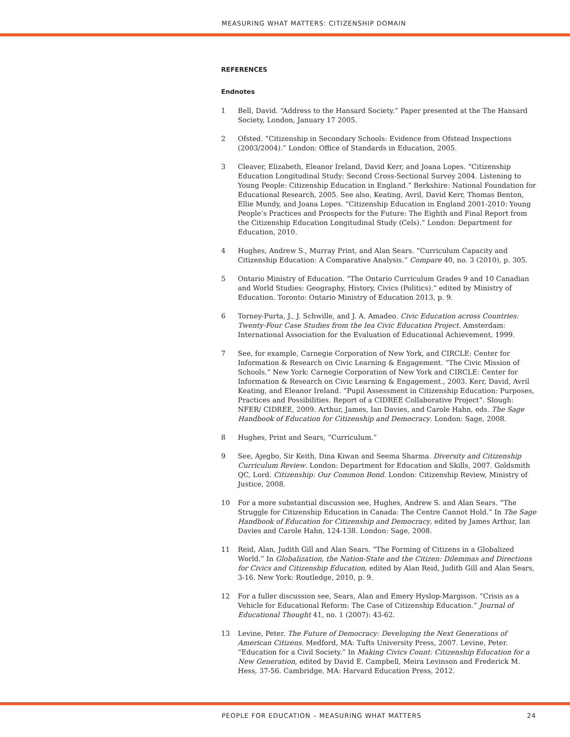MEASURING WHAT MATTERS: CITIZENSHIP DOMAIN
REFERENCES
Endnotes
1 Bell, David. “Address to the Hansard Society.” Paper presented at the The Hansard Society, London, January 17 2005.
2 Ofsted. “Citizenship in Secondary Schools: Evidence from Ofstead Inspections (2003/2004).” London: Office of Standards in Education, 2005.
3 Cleaver, Elizabeth, Eleanor Ireland, David Kerr, and Joana Lopes. “Citizenship Education Longitudinal Study: Second Cross-Sectional Survey 2004. Listening to Young People: Citizenship Education in England.” Berkshire: National Foundation for Educational Research, 2005. See also, Keating, Avril, David Kerr, Thomas Benton, Ellie Mundy, and Joana Lopes. “Citizenship Education in England 2001-2010: Young People’s Practices and Prospects for the Future: The Eighth and Final Report from the Citizenship Education Longitudinal Study (Cels).” London: Department for Education, 2010.
4 Hughes, Andrew S., Murray Print, and Alan Sears. “Curriculum Capacity and Citizenship Education: A Comparative Analysis.” Compare 40, no. 3 (2010), p. 305.
5 Ontario Ministry of Education. “The Ontario Curriculum Grades 9 and 10 Canadian and World Studies: Geography, History, Civics (Politics).” edited by Ministry of Education. Toronto: Ontario Ministry of Education 2013, p. 9.
6 Torney-Purta, J., J. Schwille, and J. A. Amadeo. Civic Education across Countries: Twenty-Four Case Studies from the Iea Civic Education Project. Amsterdam: International Association for the Evaluation of Educational Achievement, 1999.
7 See, for example, Carnegie Corporation of New York, and CIRCLE: Center for Information & Research on Civic Learning & Engagement. “The Civic Mission of Schools.” New York: Carnegie Corporation of New York and CIRCLE: Center for Information & Research on Civic Learning & Engagement., 2003. Kerr, David, Avril Keating, and Eleanor Ireland. “Pupil Assessment in Citizenship Education: Purposes, Practices and Possibilities. Report of a CIDREE Collaborative Project”. Slough: NFER/ CIDREE, 2009. Arthur, James, Ian Davies, and Carole Hahn, eds. The Sage Handbook of Education for Citizenship and Democracy. London: Sage, 2008.
8 Hughes, Print and Sears, “Curriculum.”
9 See, Ajegbo, Sir Keith, Dina Kiwan and Seema Sharma. Diversity and Citizenship Curriculum Review. London: Department for Education and Skills, 2007. Goldsmith QC, Lord. Citizenship: Our Common Bond. London: Citizenship Review, Ministry of Justice, 2008.
10 For a more substantial discussion see, Hughes, Andrew S. and Alan Sears. “The Struggle for Citizenship Education in Canada: The Centre Cannot Hold.” In The Sage Handbook of Education for Citizenship and Democracy, edited by James Arthur, Ian Davies and Carole Hahn, 124-138. London: Sage, 2008.
11 Reid, Alan, Judith Gill and Alan Sears. “The Forming of Citizens in a Globalized World.” In Globalization, the Nation-State and the Citizen: Dilemmas and Directions for Civics and Citizenship Education, edited by Alan Reid, Judith Gill and Alan Sears, 3-16. New York: Routledge, 2010, p. 9.
12 For a fuller discussion see, Sears, Alan and Emery Hyslop-Margison. “Crisis as a Vehicle for Educational Reform: The Case of Citizenship Education.” Journal of Educational Thought 41, no. 1 (2007): 43-62.
13 Levine, Peter. The Future of Democracy: Developing the Next Generations of American Citizens. Medford, MA: Tufts University Press, 2007. Levine, Peter. “Education for a Civil Society.” In Making Civics Count: Citizenship Education for a New Generation, edited by David E. Campbell, Meira Levinson and Frederick M. Hess, 37-56. Cambridge, MA: Harvard Education Press, 2012.
PEOPLE FOR EDUCATION – MEASURING WHAT MATTERS 24